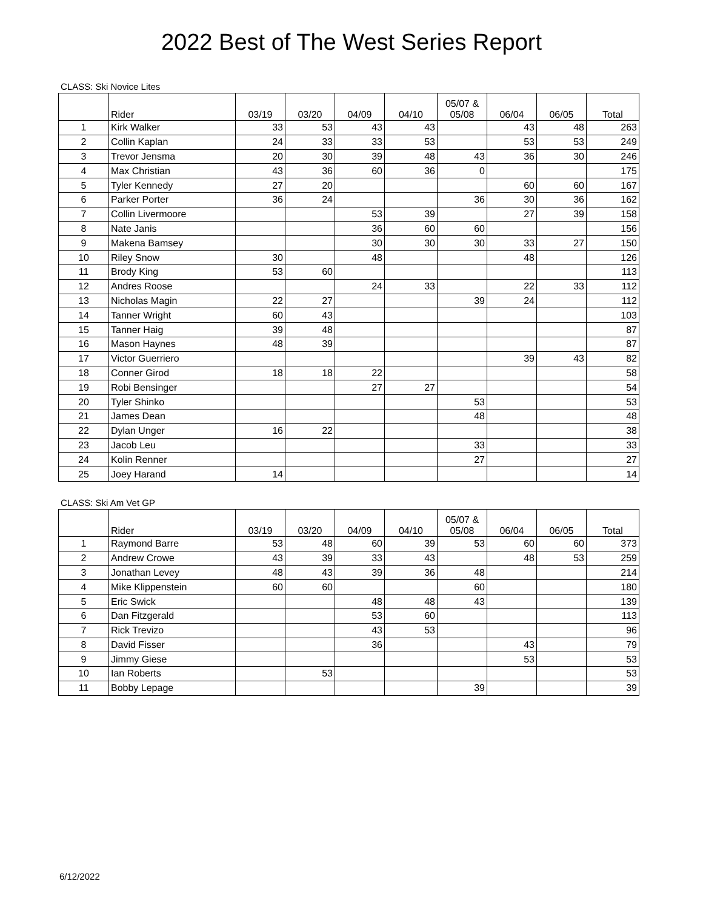2022 Best of The West Series Report
CLASS: Ski Novice Lites
| | Rider | 03/19 | 03/20 | 04/09 | 04/10 | 05/07 & 05/08 | 06/04 | 06/05 | Total |
| --- | --- | --- | --- | --- | --- | --- | --- | --- | --- |
| 1 | Kirk Walker | 33 | 53 | 43 | 43 | | 43 | 48 | 263 |
| 2 | Collin Kaplan | 24 | 33 | 33 | 53 | | 53 | 53 | 249 |
| 3 | Trevor Jensma | 20 | 30 | 39 | 48 | 43 | 36 | 30 | 246 |
| 4 | Max Christian | 43 | 36 | 60 | 36 | 0 | | | 175 |
| 5 | Tyler Kennedy | 27 | 20 | | | | 60 | 60 | 167 |
| 6 | Parker Porter | 36 | 24 | | | 36 | 30 | 36 | 162 |
| 7 | Collin Livermoore | | | 53 | 39 | | 27 | 39 | 158 |
| 8 | Nate Janis | | | 36 | 60 | 60 | | | 156 |
| 9 | Makena Bamsey | | | 30 | 30 | 30 | 33 | 27 | 150 |
| 10 | Riley Snow | 30 | | 48 | | | 48 | | 126 |
| 11 | Brody King | 53 | 60 | | | | | | 113 |
| 12 | Andres Roose | | | 24 | 33 | | 22 | 33 | 112 |
| 13 | Nicholas Magin | 22 | 27 | | | 39 | 24 | | 112 |
| 14 | Tanner Wright | 60 | 43 | | | | | | 103 |
| 15 | Tanner Haig | 39 | 48 | | | | | | 87 |
| 16 | Mason Haynes | 48 | 39 | | | | | | 87 |
| 17 | Victor Guerriero | | | | | | 39 | 43 | 82 |
| 18 | Conner Girod | 18 | 18 | 22 | | | | | 58 |
| 19 | Robi Bensinger | | | 27 | 27 | | | | 54 |
| 20 | Tyler Shinko | | | | | 53 | | | 53 |
| 21 | James Dean | | | | | 48 | | | 48 |
| 22 | Dylan Unger | 16 | 22 | | | | | | 38 |
| 23 | Jacob Leu | | | | | 33 | | | 33 |
| 24 | Kolin Renner | | | | | 27 | | | 27 |
| 25 | Joey Harand | 14 | | | | | | | 14 |
CLASS: Ski Am Vet GP
| | Rider | 03/19 | 03/20 | 04/09 | 04/10 | 05/07 & 05/08 | 06/04 | 06/05 | Total |
| --- | --- | --- | --- | --- | --- | --- | --- | --- | --- |
| 1 | Raymond Barre | 53 | 48 | 60 | 39 | 53 | 60 | 60 | 373 |
| 2 | Andrew Crowe | 43 | 39 | 33 | 43 | | 48 | 53 | 259 |
| 3 | Jonathan Levey | 48 | 43 | 39 | 36 | 48 | | | 214 |
| 4 | Mike Klippenstein | 60 | 60 | | | 60 | | | 180 |
| 5 | Eric Swick | | | 48 | 48 | 43 | | | 139 |
| 6 | Dan Fitzgerald | | | 53 | 60 | | | | 113 |
| 7 | Rick Trevizo | | | 43 | 53 | | | | 96 |
| 8 | David Fisser | | | 36 | | | 43 | | 79 |
| 9 | Jimmy Giese | | | | | | 53 | | 53 |
| 10 | Ian Roberts | | 53 | | | | | | 53 |
| 11 | Bobby Lepage | | | | | 39 | | | 39 |
6/12/2022